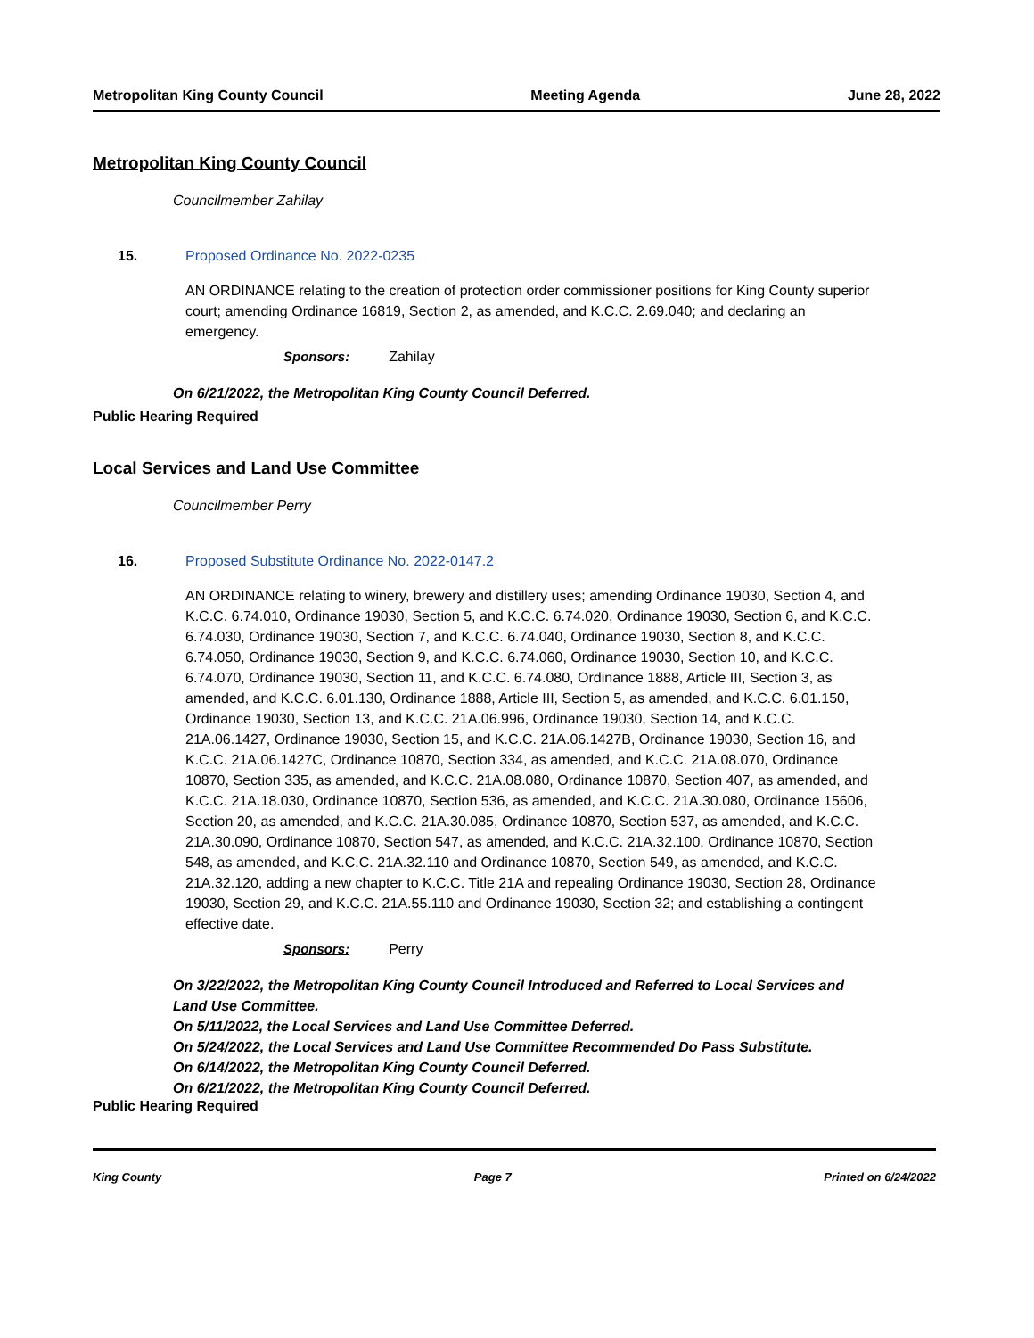Metropolitan King County Council Meeting Agenda June 28, 2022
Metropolitan King County Council
Councilmember Zahilay
15. Proposed Ordinance No. 2022-0235
AN ORDINANCE relating to the creation of protection order commissioner positions for King County superior court; amending Ordinance 16819, Section 2, as amended, and K.C.C. 2.69.040; and declaring an emergency.
Sponsors: Zahilay
On 6/21/2022, the Metropolitan King County Council Deferred.
Public Hearing Required
Local Services and Land Use Committee
Councilmember Perry
16. Proposed Substitute Ordinance No. 2022-0147.2
AN ORDINANCE relating to winery, brewery and distillery uses; amending Ordinance 19030, Section 4, and K.C.C. 6.74.010, Ordinance 19030, Section 5, and K.C.C. 6.74.020, Ordinance 19030, Section 6, and K.C.C. 6.74.030, Ordinance 19030, Section 7, and K.C.C. 6.74.040, Ordinance 19030, Section 8, and K.C.C. 6.74.050, Ordinance 19030, Section 9, and K.C.C. 6.74.060, Ordinance 19030, Section 10, and K.C.C. 6.74.070, Ordinance 19030, Section 11, and K.C.C. 6.74.080, Ordinance 1888, Article III, Section 3, as amended, and K.C.C. 6.01.130, Ordinance 1888, Article III, Section 5, as amended, and K.C.C. 6.01.150, Ordinance 19030, Section 13, and K.C.C. 21A.06.996, Ordinance 19030, Section 14, and K.C.C. 21A.06.1427, Ordinance 19030, Section 15, and K.C.C. 21A.06.1427B, Ordinance 19030, Section 16, and K.C.C. 21A.06.1427C, Ordinance 10870, Section 334, as amended, and K.C.C. 21A.08.070, Ordinance 10870, Section 335, as amended, and K.C.C. 21A.08.080, Ordinance 10870, Section 407, as amended, and K.C.C. 21A.18.030, Ordinance 10870, Section 536, as amended, and K.C.C. 21A.30.080, Ordinance 15606, Section 20, as amended, and K.C.C. 21A.30.085, Ordinance 10870, Section 537, as amended, and K.C.C. 21A.30.090, Ordinance 10870, Section 547, as amended, and K.C.C. 21A.32.100, Ordinance 10870, Section 548, as amended, and K.C.C. 21A.32.110 and Ordinance 10870, Section 549, as amended, and K.C.C. 21A.32.120, adding a new chapter to K.C.C. Title 21A and repealing Ordinance 19030, Section 28, Ordinance 19030, Section 29, and K.C.C. 21A.55.110 and Ordinance 19030, Section 32; and establishing a contingent effective date.
Sponsors: Perry
On 3/22/2022, the Metropolitan King County Council Introduced and Referred to Local Services and Land Use Committee.
On 5/11/2022, the Local Services and Land Use Committee Deferred.
On 5/24/2022, the Local Services and Land Use Committee Recommended Do Pass Substitute.
On 6/14/2022, the Metropolitan King County Council Deferred.
On 6/21/2022, the Metropolitan King County Council Deferred.
Public Hearing Required
King County Page 7 Printed on 6/24/2022